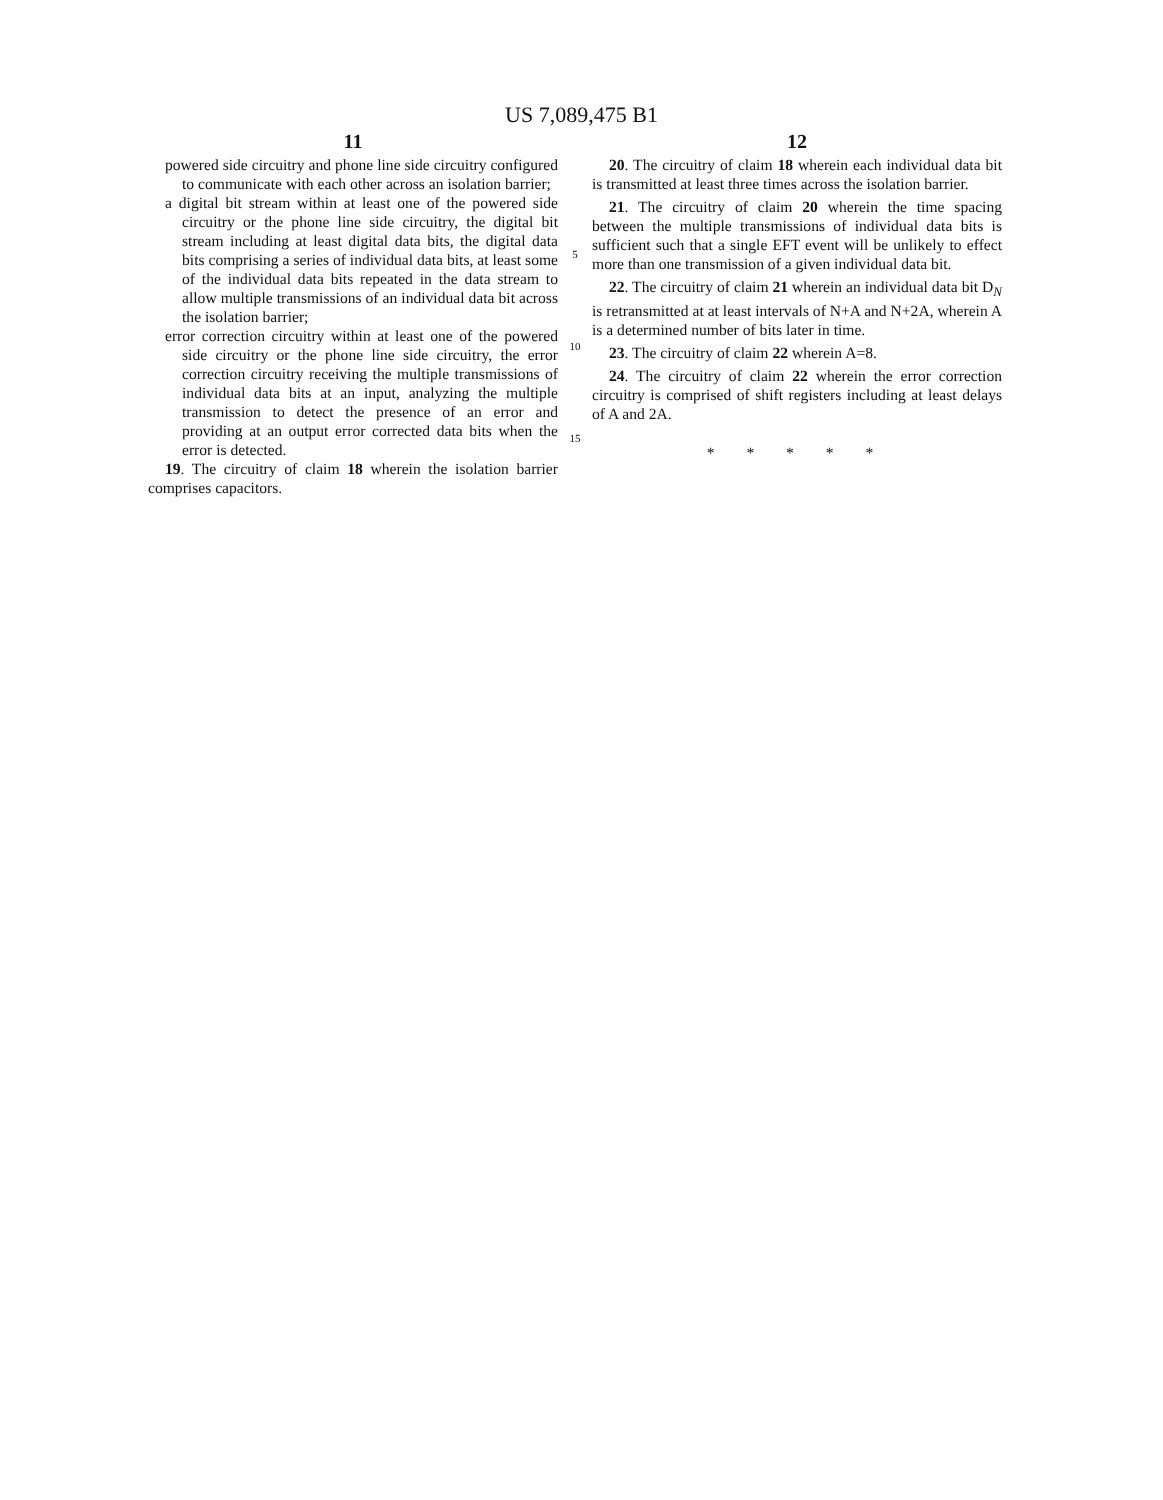US 7,089,475 B1
11
powered side circuitry and phone line side circuitry configured to communicate with each other across an isolation barrier;
a digital bit stream within at least one of the powered side circuitry or the phone line side circuitry, the digital bit stream including at least digital data bits, the digital data bits comprising a series of individual data bits, at least some of the individual data bits repeated in the data stream to allow multiple transmissions of an individual data bit across the isolation barrier;
error correction circuitry within at least one of the powered side circuitry or the phone line side circuitry, the error correction circuitry receiving the multiple transmissions of individual data bits at an input, analyzing the multiple transmission to detect the presence of an error and providing at an output error corrected data bits when the error is detected.
19. The circuitry of claim 18 wherein the isolation barrier comprises capacitors.
5
10
15
12
20. The circuitry of claim 18 wherein each individual data bit is transmitted at least three times across the isolation barrier.
21. The circuitry of claim 20 wherein the time spacing between the multiple transmissions of individual data bits is sufficient such that a single EFT event will be unlikely to effect more than one transmission of a given individual data bit.
22. The circuitry of claim 21 wherein an individual data bit D<sub>N</sub> is retransmitted at at least intervals of N+A and N+2A, wherein A is a determined number of bits later in time.
23. The circuitry of claim 22 wherein A=8.
24. The circuitry of claim 22 wherein the error correction circuitry is comprised of shift registers including at least delays of A and 2A.
* * * * *